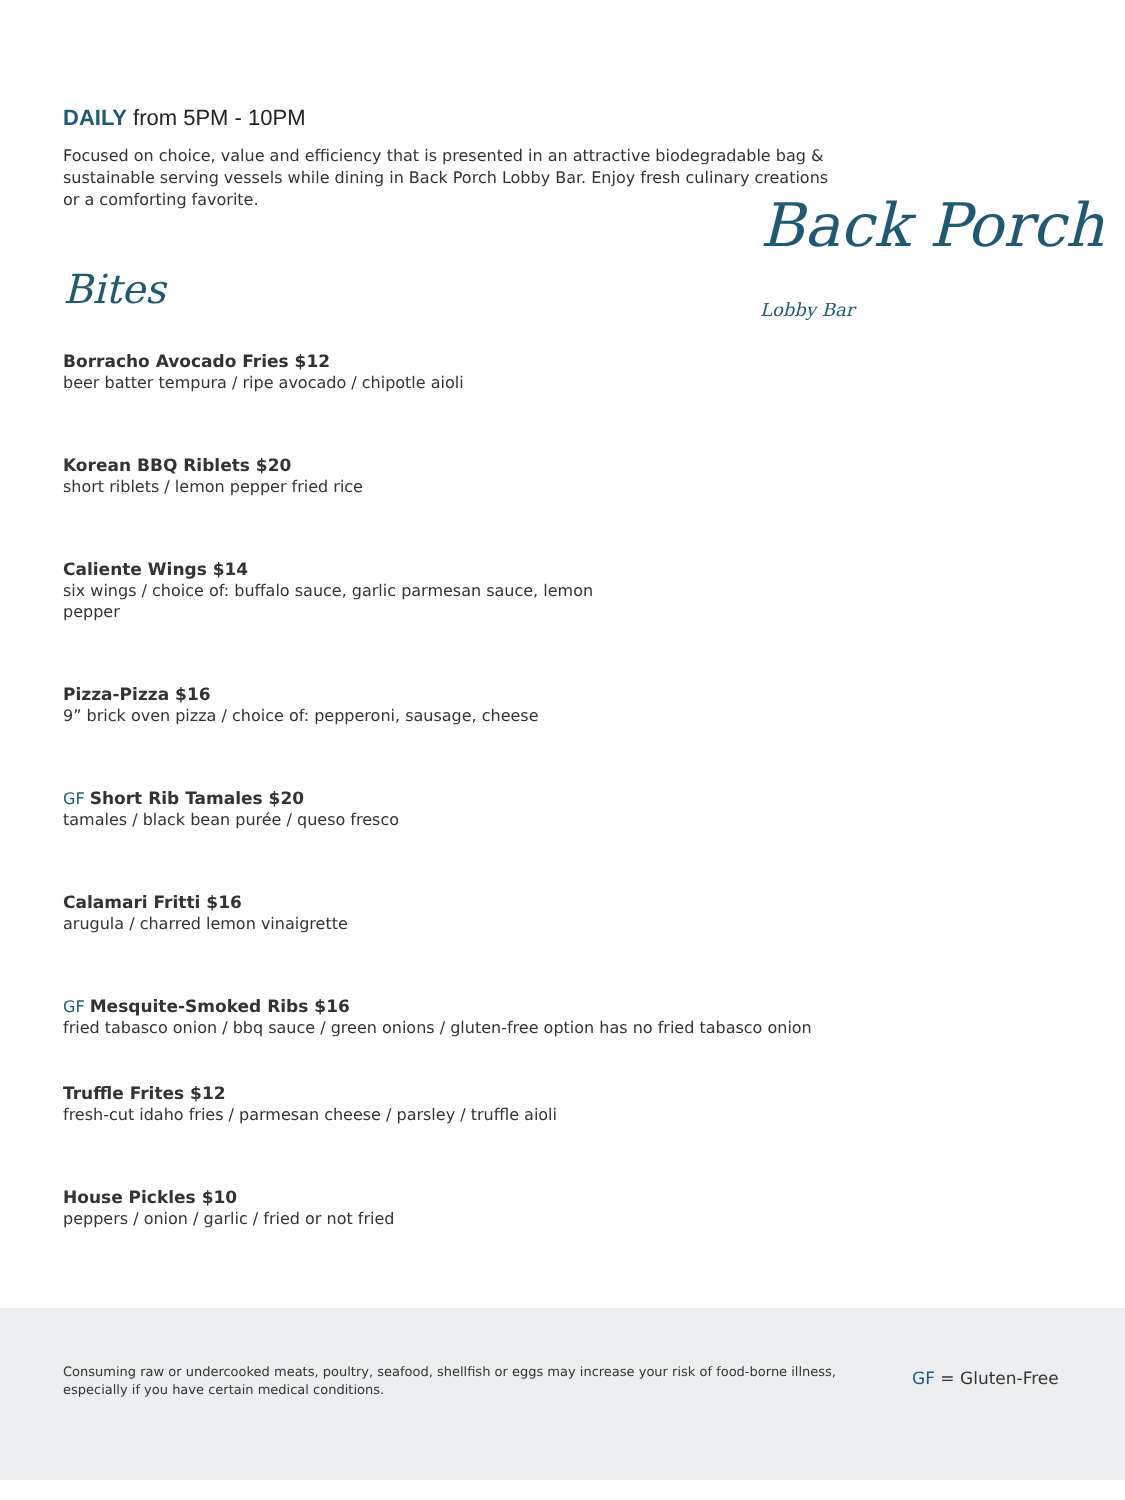DAILY from 5PM - 10PM
Focused on choice, value and efficiency that is presented in an attractive biodegradable bag & sustainable serving vessels while dining in Back Porch Lobby Bar. Enjoy fresh culinary creations or a comforting favorite.
Bites
Borracho Avocado Fries $12
beer batter tempura / ripe avocado / chipotle aioli
Korean BBQ Riblets $20
short riblets / lemon pepper fried rice
Caliente Wings $14
six wings / choice of: buffalo sauce, garlic parmesan sauce, lemon
pepper
Pizza-Pizza $16
9” brick oven pizza / choice of: pepperoni, sausage, cheese
GF Short Rib Tamales $20
tamales / black bean purée / queso fresco
Calamari Fritti $16
arugula / charred lemon vinaigrette
GF Mesquite-Smoked Ribs $16
fried tabasco onion / bbq sauce / green onions / gluten-free option has no fried tabasco onion
Truffle Frites $12
fresh-cut idaho fries / parmesan cheese / parsley / truffle aioli
House Pickles $10
peppers / onion / garlic / fried or not fried
Back Porch Lobby Bar
Consuming raw or undercooked meats, poultry, seafood, shellfish or eggs may increase your risk of food-borne illness, especially if you have certain medical conditions.
GF = Gluten-Free